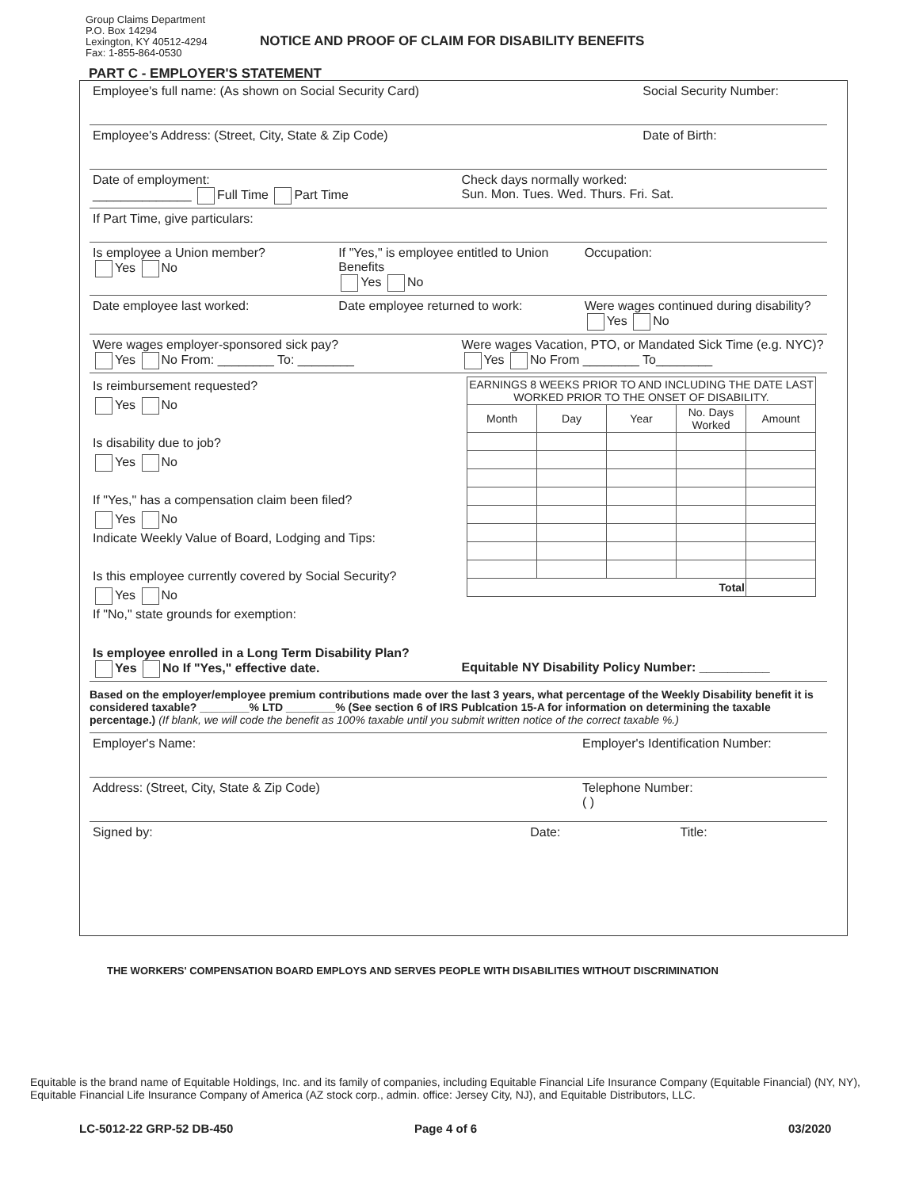Group Claims Department
P.O. Box 14294
Lexington, KY 40512-4294
Fax: 1-855-864-0530
NOTICE AND PROOF OF CLAIM FOR DISABILITY BENEFITS
PART C - EMPLOYER'S STATEMENT
Employee's full name: (As shown on Social Security Card)
Social Security Number:
Employee's Address: (Street, City, State & Zip Code)
Date of Birth:
Date of employment:
______________ Full Time Part Time
Check days normally worked:
Sun. Mon. Tues. Wed. Thurs. Fri. Sat.
If Part Time, give particulars:
Is employee a Union member?
Yes No
If "Yes," is employee entitled to Union Benefits
Yes No
Occupation:
Date employee last worked: Date employee returned to work:
Were wages continued during disability?
Yes No
Were wages employer-sponsored sick pay?
Yes No From: ________ To: ________
Were wages Vacation, PTO, or Mandated Sick Time (e.g. NYC)?
Yes No From ________ To________
Is reimbursement requested?
Yes No
Is disability due to job?
Yes No
If "Yes," has a compensation claim been filed?
Yes No
Indicate Weekly Value of Board, Lodging and Tips:
Is this employee currently covered by Social Security?
Yes No
If "No," state grounds for exemption:
| EARNINGS 8 WEEKS PRIOR TO AND INCLUDING THE DATE LAST WORKED PRIOR TO THE ONSET OF DISABILITY. | | | | |
| --- | --- | --- | --- | --- |
| Month | Day | Year | No. Days Worked | Amount |
| Total | | | | |
Is employee enrolled in a Long Term Disability Plan?
Yes No If "Yes," effective date.
Equitable NY Disability Policy Number: __________
Based on the employer/employee premium contributions made over the last 3 years, what percentage of the Weekly Disability benefit it is considered taxable? ________% LTD ________% (See section 6 of IRS Publcation 15-A for information on determining the taxable percentage.) (If blank, we will code the benefit as 100% taxable until you submit written notice of the correct taxable %.)
Employer's Name: Employer's Identification Number:
Address: (Street, City, State & Zip Code)
Telephone Number:
( )
Signed by: Date: Title:
THE WORKERS' COMPENSATION BOARD EMPLOYS AND SERVES PEOPLE WITH DISABILITIES WITHOUT DISCRIMINATION
Equitable is the brand name of Equitable Holdings, Inc. and its family of companies, including Equitable Financial Life Insurance Company (Equitable Financial) (NY, NY), Equitable Financial Life Insurance Company of America (AZ stock corp., admin. office: Jersey City, NJ), and Equitable Distributors, LLC.
LC-5012-22 GRP-52 DB-450 Page 4 of 6 03/2020